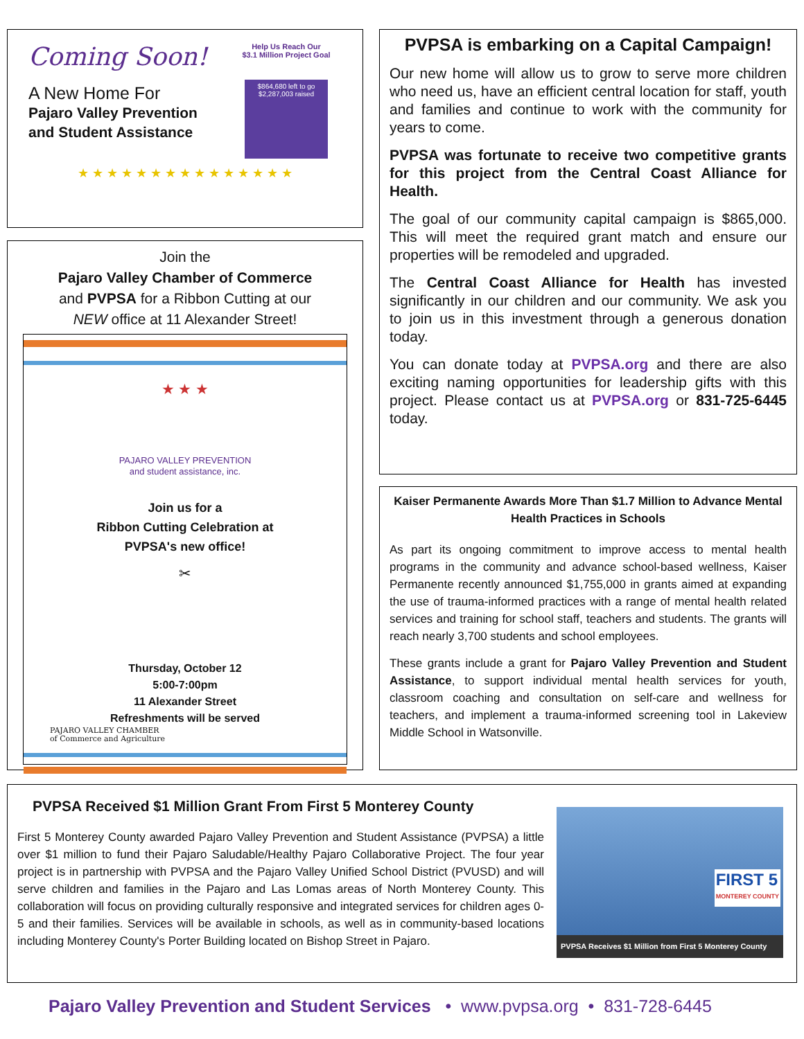Coming Soon!
A New Home For
Pajaro Valley Prevention
and Student Assistance
Help Us Reach Our
$3.1 Million Project Goal
$864,680 left to go
$2,287,003 raised
★ ★ ★ ★ ★ ★ ★ ★ ★ ★ ★ ★ ★ ★ ★
Join the
Pajaro Valley Chamber of Commerce
and PVPSA for a Ribbon Cutting at our
NEW office at 11 Alexander Street!
★ ★ ★
PAJARO VALLEY PREVENTION
and student assistance, inc.
Join us for a
Ribbon Cutting Celebration at
PVPSA's new office!
✂
Thursday, October 12
5:00-7:00pm
11 Alexander Street
Refreshments will be served
PAJARO VALLEY CHAMBER
of Commerce and Agriculture
PVPSA is embarking on a Capital Campaign!
Our new home will allow us to grow to serve more children who need us, have an efficient central location for staff, youth and families and continue to work with the community for years to come.
PVPSA was fortunate to receive two competitive grants for this project from the Central Coast Alliance for Health.
The goal of our community capital campaign is $865,000. This will meet the required grant match and ensure our properties will be remodeled and upgraded.
The Central Coast Alliance for Health has invested significantly in our children and our community. We ask you to join us in this investment through a generous donation today.
You can donate today at PVPSA.org and there are also exciting naming opportunities for leadership gifts with this project. Please contact us at PVPSA.org or 831-725-6445 today.
Kaiser Permanente Awards More Than $1.7 Million to Advance Mental Health Practices in Schools
As part its ongoing commitment to improve access to mental health programs in the community and advance school-based wellness, Kaiser Permanente recently announced $1,755,000 in grants aimed at expanding the use of trauma-informed practices with a range of mental health related services and training for school staff, teachers and students. The grants will reach nearly 3,700 students and school employees.
These grants include a grant for Pajaro Valley Prevention and Student Assistance, to support individual mental health services for youth, classroom coaching and consultation on self-care and wellness for teachers, and implement a trauma-informed screening tool in Lakeview Middle School in Watsonville.
PVPSA Received $1 Million Grant From First 5 Monterey County
First 5 Monterey County awarded Pajaro Valley Prevention and Student Assistance (PVPSA) a little over $1 million to fund their Pajaro Saludable/Healthy Pajaro Collaborative Project. The four year project is in partnership with PVPSA and the Pajaro Valley Unified School District (PVUSD) and will serve children and families in the Pajaro and Las Lomas areas of North Monterey County. This collaboration will focus on providing culturally responsive and integrated services for children ages 0-5 and their families. Services will be available in schools, as well as in community-based locations including Monterey County's Porter Building located on Bishop Street in Pajaro.
FIRST 5
MONTEREY COUNTY
PVPSA Receives $1 Million from First 5 Monterey County
Pajaro Valley Prevention and Student Services • www.pvpsa.org • 831-728-6445